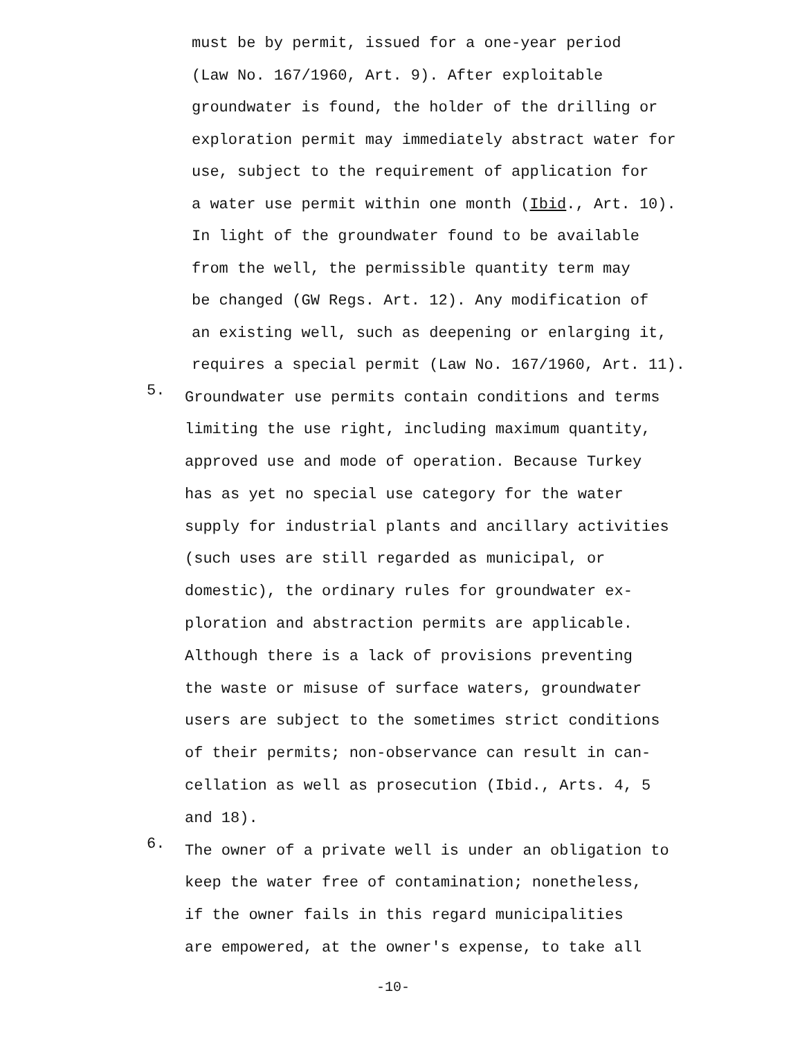must be by permit, issued for a one-year period
(Law No. 167/1960, Art. 9). After exploitable
groundwater is found, the holder of the drilling or
exploration permit may immediately abstract water for
use, subject to the requirement of application for
a water use permit within one month (Ibid., Art. 10).
In light of the groundwater found to be available
from the well, the permissible quantity term may
be changed (GW Regs. Art. 12). Any modification of
an existing well, such as deepening or enlarging it,
requires a special permit (Law No. 167/1960, Art. 11).
5.
Groundwater use permits contain conditions and terms
limiting the use right, including maximum quantity,
approved use and mode of operation. Because Turkey
has as yet no special use category for the water
supply for industrial plants and ancillary activities
(such uses are still regarded as municipal, or
domestic), the ordinary rules for groundwater ex-
ploration and abstraction permits are applicable.
Although there is a lack of provisions preventing
the waste or misuse of surface waters, groundwater
users are subject to the sometimes strict conditions
of their permits; non-observance can result in can-
cellation as well as prosecution (Ibid., Arts. 4, 5
and 18).
6.
The owner of a private well is under an obligation to
keep the water free of contamination; nonetheless,
if the owner fails in this regard municipalities
are empowered, at the owner's expense, to take all
-10-